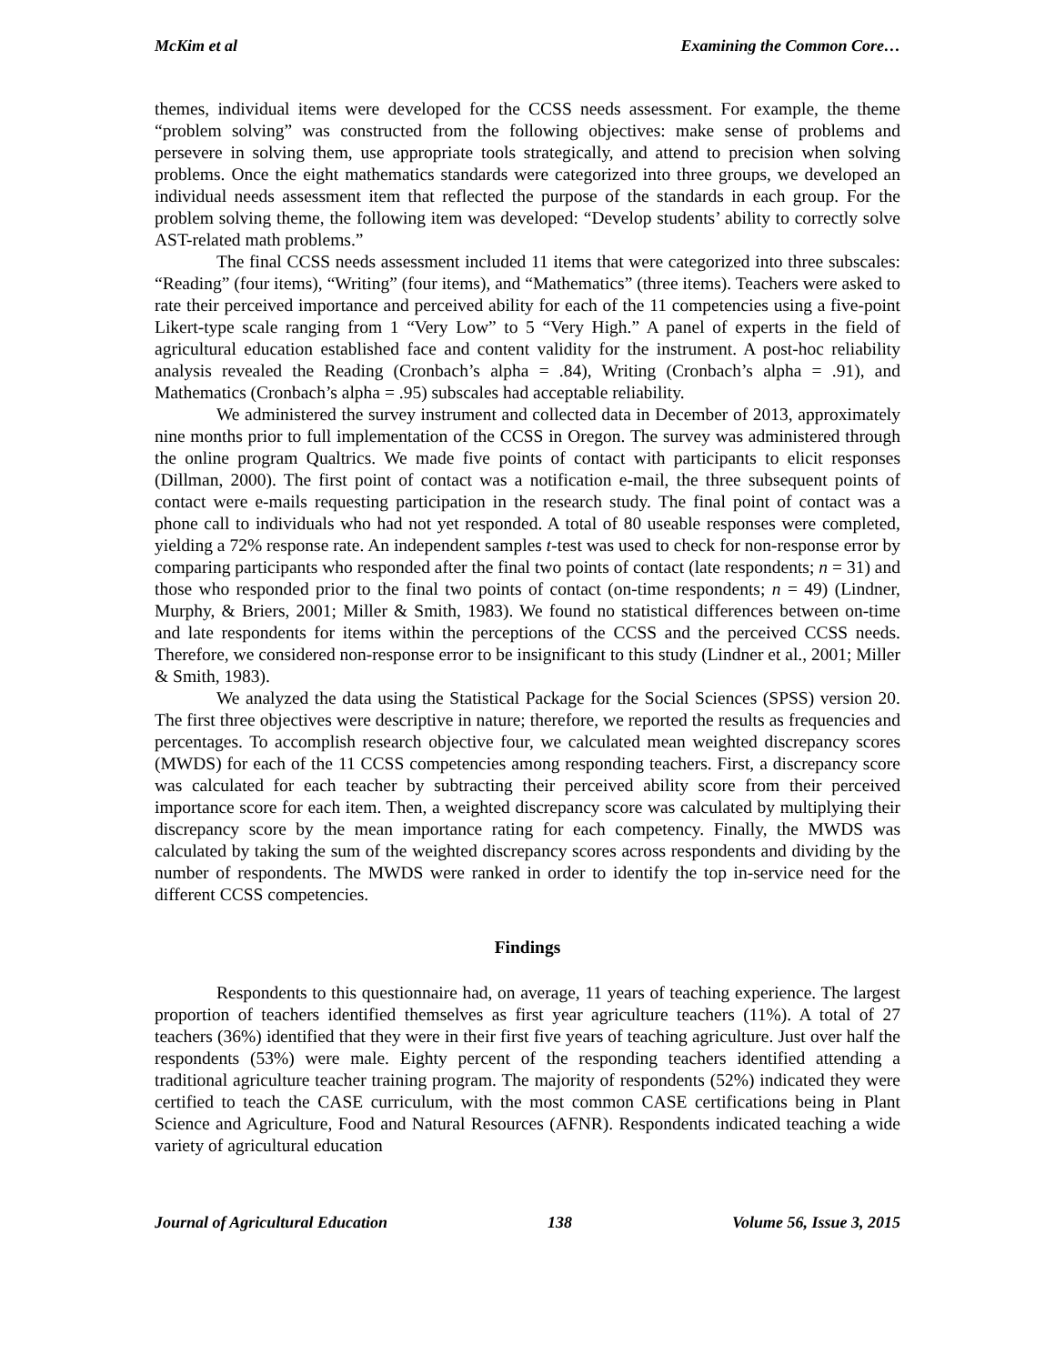McKim et al Examining the Common Core…
themes, individual items were developed for the CCSS needs assessment. For example, the theme “problem solving” was constructed from the following objectives: make sense of problems and persevere in solving them, use appropriate tools strategically, and attend to precision when solving problems. Once the eight mathematics standards were categorized into three groups, we developed an individual needs assessment item that reflected the purpose of the standards in each group. For the problem solving theme, the following item was developed: “Develop students’ ability to correctly solve AST-related math problems.”
The final CCSS needs assessment included 11 items that were categorized into three subscales: “Reading” (four items), “Writing” (four items), and “Mathematics” (three items). Teachers were asked to rate their perceived importance and perceived ability for each of the 11 competencies using a five-point Likert-type scale ranging from 1 “Very Low” to 5 “Very High.” A panel of experts in the field of agricultural education established face and content validity for the instrument. A post-hoc reliability analysis revealed the Reading (Cronbach’s alpha = .84), Writing (Cronbach’s alpha = .91), and Mathematics (Cronbach’s alpha = .95) subscales had acceptable reliability.
We administered the survey instrument and collected data in December of 2013, approximately nine months prior to full implementation of the CCSS in Oregon. The survey was administered through the online program Qualtrics. We made five points of contact with participants to elicit responses (Dillman, 2000). The first point of contact was a notification e-mail, the three subsequent points of contact were e-mails requesting participation in the research study. The final point of contact was a phone call to individuals who had not yet responded. A total of 80 useable responses were completed, yielding a 72% response rate. An independent samples t-test was used to check for non-response error by comparing participants who responded after the final two points of contact (late respondents; n = 31) and those who responded prior to the final two points of contact (on-time respondents; n = 49) (Lindner, Murphy, & Briers, 2001; Miller & Smith, 1983). We found no statistical differences between on-time and late respondents for items within the perceptions of the CCSS and the perceived CCSS needs. Therefore, we considered non-response error to be insignificant to this study (Lindner et al., 2001; Miller & Smith, 1983).
We analyzed the data using the Statistical Package for the Social Sciences (SPSS) version 20. The first three objectives were descriptive in nature; therefore, we reported the results as frequencies and percentages. To accomplish research objective four, we calculated mean weighted discrepancy scores (MWDS) for each of the 11 CCSS competencies among responding teachers. First, a discrepancy score was calculated for each teacher by subtracting their perceived ability score from their perceived importance score for each item. Then, a weighted discrepancy score was calculated by multiplying their discrepancy score by the mean importance rating for each competency. Finally, the MWDS was calculated by taking the sum of the weighted discrepancy scores across respondents and dividing by the number of respondents. The MWDS were ranked in order to identify the top in-service need for the different CCSS competencies.
Findings
Respondents to this questionnaire had, on average, 11 years of teaching experience. The largest proportion of teachers identified themselves as first year agriculture teachers (11%). A total of 27 teachers (36%) identified that they were in their first five years of teaching agriculture. Just over half the respondents (53%) were male. Eighty percent of the responding teachers identified attending a traditional agriculture teacher training program. The majority of respondents (52%) indicated they were certified to teach the CASE curriculum, with the most common CASE certifications being in Plant Science and Agriculture, Food and Natural Resources (AFNR). Respondents indicated teaching a wide variety of agricultural education
Journal of Agricultural Education 138 Volume 56, Issue 3, 2015